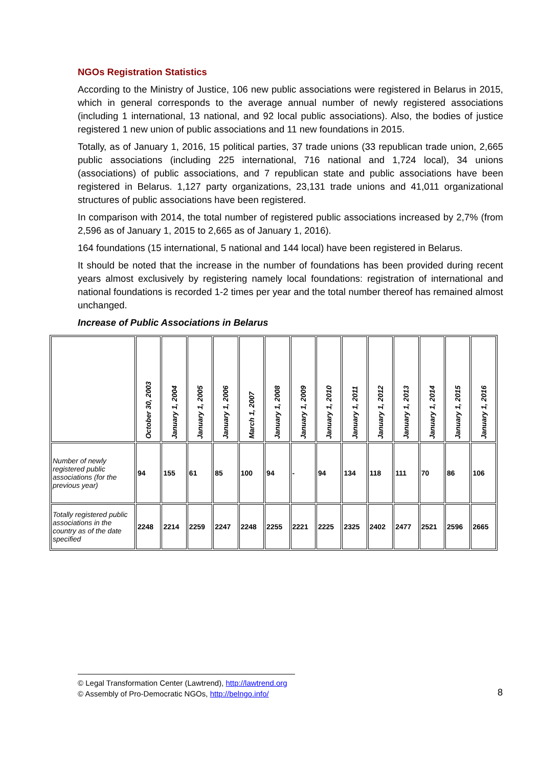NGOs Registration Statistics
According to the Ministry of Justice, 106 new public associations were registered in Belarus in 2015, which in general corresponds to the average annual number of newly registered associations (including 1 international, 13 national, and 92 local public associations). Also, the bodies of justice registered 1 new union of public associations and 11 new foundations in 2015.
Totally, as of January 1, 2016, 15 political parties, 37 trade unions (33 republican trade union, 2,665 public associations (including 225 international, 716 national and 1,724 local), 34 unions (associations) of public associations, and 7 republican state and public associations have been registered in Belarus. 1,127 party organizations, 23,131 trade unions and 41,011 organizational structures of public associations have been registered.
In comparison with 2014, the total number of registered public associations increased by 2,7% (from 2,596 as of January 1, 2015 to 2,665 as of January 1, 2016).
164 foundations (15 international, 5 national and 144 local) have been registered in Belarus.
It should be noted that the increase in the number of foundations has been provided during recent years almost exclusively by registering namely local foundations: registration of international and national foundations is recorded 1-2 times per year and the total number thereof has remained almost unchanged.
Increase of Public Associations in Belarus
| | October 30, 2003 | January 1, 2004 | January 1, 2005 | January 1, 2006 | March 1, 2007 | January 1, 2008 | January 1, 2009 | January 1, 2010 | January 1, 2011 | January 1, 2012 | January 1, 2013 | January 1, 2014 | January 1, 2015 | January 1, 2016 |
| --- | --- | --- | --- | --- | --- | --- | --- | --- | --- | --- | --- | --- | --- | --- |
| Number of newly registered public associations (for the previous year) | 94 | 155 | 61 | 85 | 100 | 94 | - | 94 | 134 | 118 | 111 | 70 | 86 | 106 |
| Totally registered public associations in the country as of the date specified | 2248 | 2214 | 2259 | 2247 | 2248 | 2255 | 2221 | 2225 | 2325 | 2402 | 2477 | 2521 | 2596 | 2665 |
© Legal Transformation Center (Lawtrend), http://lawtrend.org
© Assembly of Pro-Democratic NGOs, http://belngo.info/
8